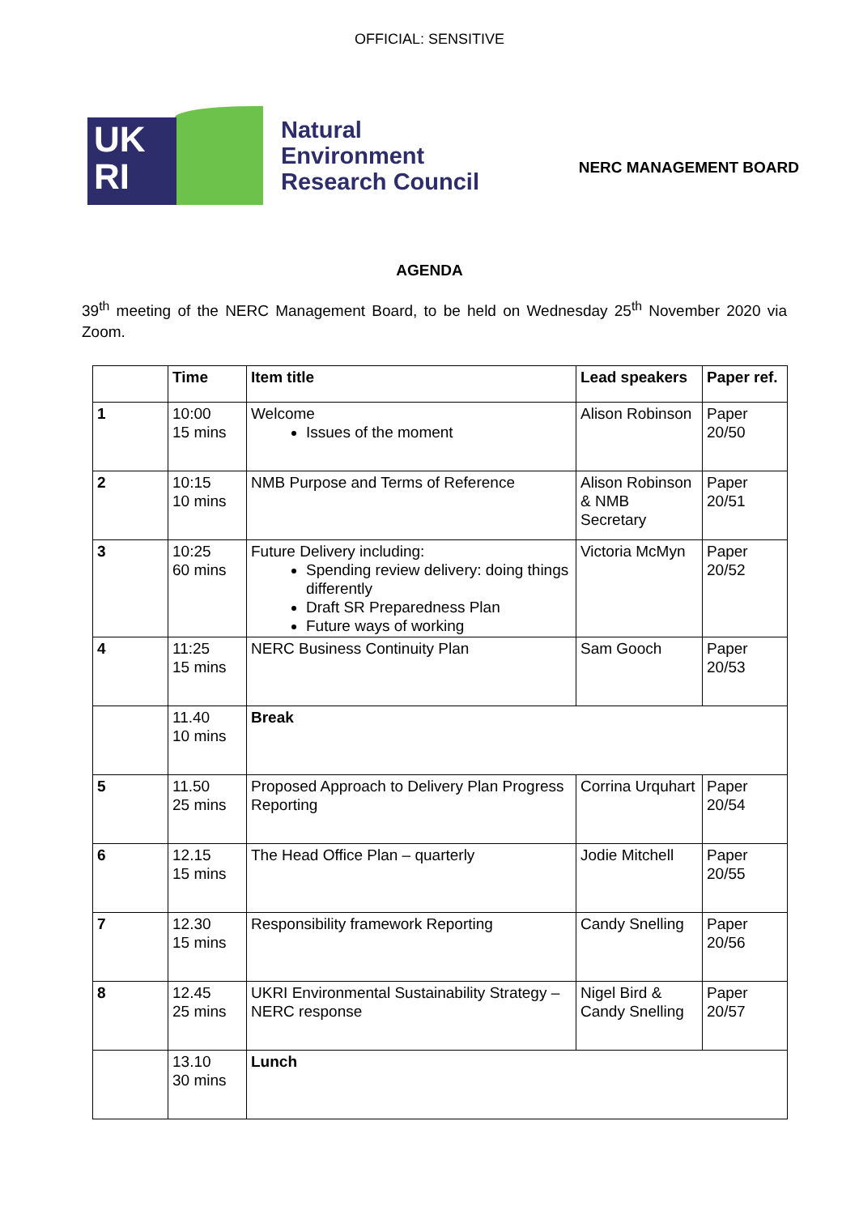OFFICIAL: SENSITIVE
UK
RI
Natural
Environment
Research Council
NERC MANAGEMENT BOARD
AGENDA
39<sup>th</sup> meeting of the NERC Management Board, to be held on Wednesday 25<sup>th</sup> November 2020 via Zoom.
| | Time | Item title | Lead speakers | Paper ref. |
| --- | --- | --- | --- | --- |
| 1 | 10:00 15 mins | Welcome Issues of the moment | Alison Robinson | Paper 20/50 |
| 2 | 10:15 10 mins | NMB Purpose and Terms of Reference | Alison Robinson & NMB Secretary | Paper 20/51 |
| 3 | 10:25 60 mins | Future Delivery including: Spending review delivery: doing things differently Draft SR Preparedness Plan Future ways of working | Victoria McMyn | Paper 20/52 |
| 4 | 11:25 15 mins | NERC Business Continuity Plan | Sam Gooch | Paper 20/53 |
| | 11.40 10 mins | Break | | |
| 5 | 11.50 25 mins | Proposed Approach to Delivery Plan Progress Reporting | Corrina Urquhart | Paper 20/54 |
| 6 | 12.15 15 mins | The Head Office Plan – quarterly | Jodie Mitchell | Paper 20/55 |
| 7 | 12.30 15 mins | Responsibility framework Reporting | Candy Snelling | Paper 20/56 |
| 8 | 12.45 25 mins | UKRI Environmental Sustainability Strategy – NERC response | Nigel Bird & Candy Snelling | Paper 20/57 |
| | 13.10 30 mins | Lunch | | |